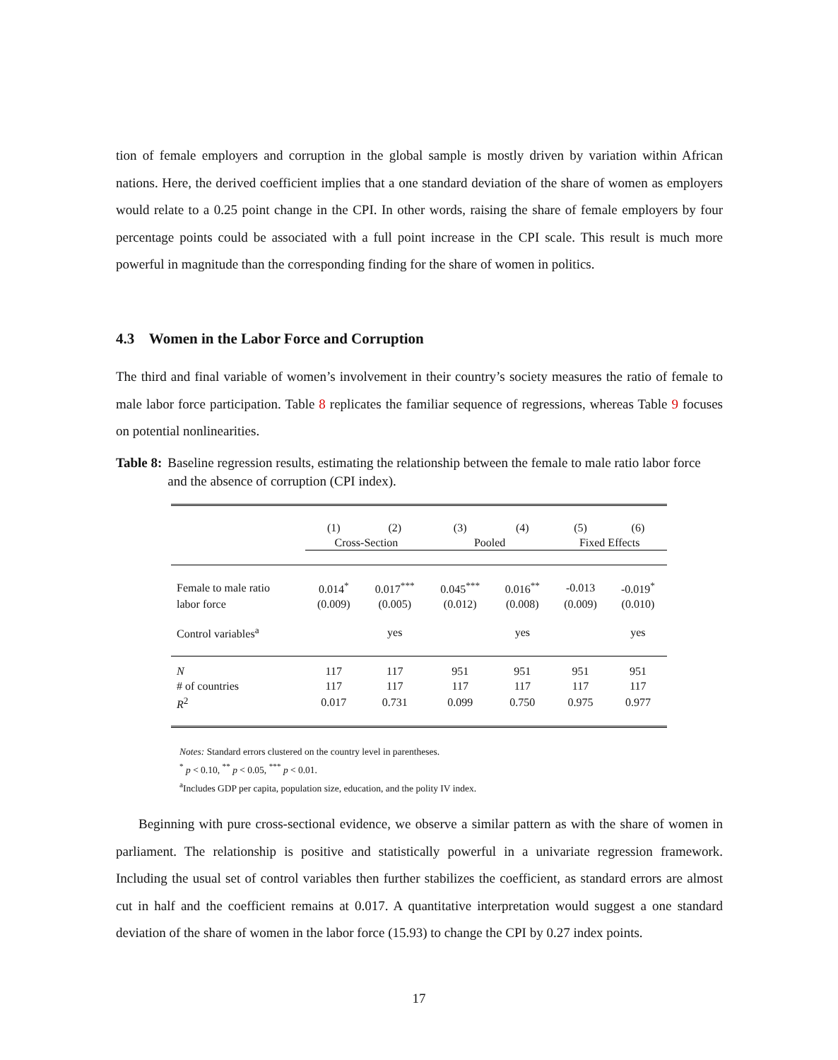tion of female employers and corruption in the global sample is mostly driven by variation within African nations. Here, the derived coefficient implies that a one standard deviation of the share of women as employers would relate to a 0.25 point change in the CPI. In other words, raising the share of female employers by four percentage points could be associated with a full point increase in the CPI scale. This result is much more powerful in magnitude than the corresponding finding for the share of women in politics.
4.3 Women in the Labor Force and Corruption
The third and final variable of women’s involvement in their country’s society measures the ratio of female to male labor force participation. Table 8 replicates the familiar sequence of regressions, whereas Table 9 focuses on potential nonlinearities.
Table 8: Baseline regression results, estimating the relationship between the female to male ratio labor force and the absence of corruption (CPI index).
| | (1) | (2) | (3) | (4) | (5) | (6) |
| | Cross-Section | | Pooled | | Fixed Effects | |
| Female to male ratio | 0.014<sup>*</sup> | 0.017<sup>***</sup> | 0.045<sup>***</sup> | 0.016<sup>**</sup> | -0.013 | -0.019<sup>*</sup> |
| labor force | (0.009) | (0.005) | (0.012) | (0.008) | (0.009) | (0.010) |
| Control variables<sup>a</sup> | | yes | | yes | | yes |
| N | 117 | 117 | 951 | 951 | 951 | 951 |
| # of countries | 117 | 117 | 117 | 117 | 117 | 117 |
| R<sup>2</sup> | 0.017 | 0.731 | 0.099 | 0.750 | 0.975 | 0.977 |
Notes: Standard errors clustered on the country level in parentheses.
<sup>*</sup> p < 0.10, <sup>**</sup> p < 0.05, <sup>***</sup> p < 0.01.
<sup>a</sup> Includes GDP per capita, population size, education, and the polity IV index.
Beginning with pure cross-sectional evidence, we observe a similar pattern as with the share of women in parliament. The relationship is positive and statistically powerful in a univariate regression framework. Including the usual set of control variables then further stabilizes the coefficient, as standard errors are almost cut in half and the coefficient remains at 0.017. A quantitative interpretation would suggest a one standard deviation of the share of women in the labor force (15.93) to change the CPI by 0.27 index points.
17